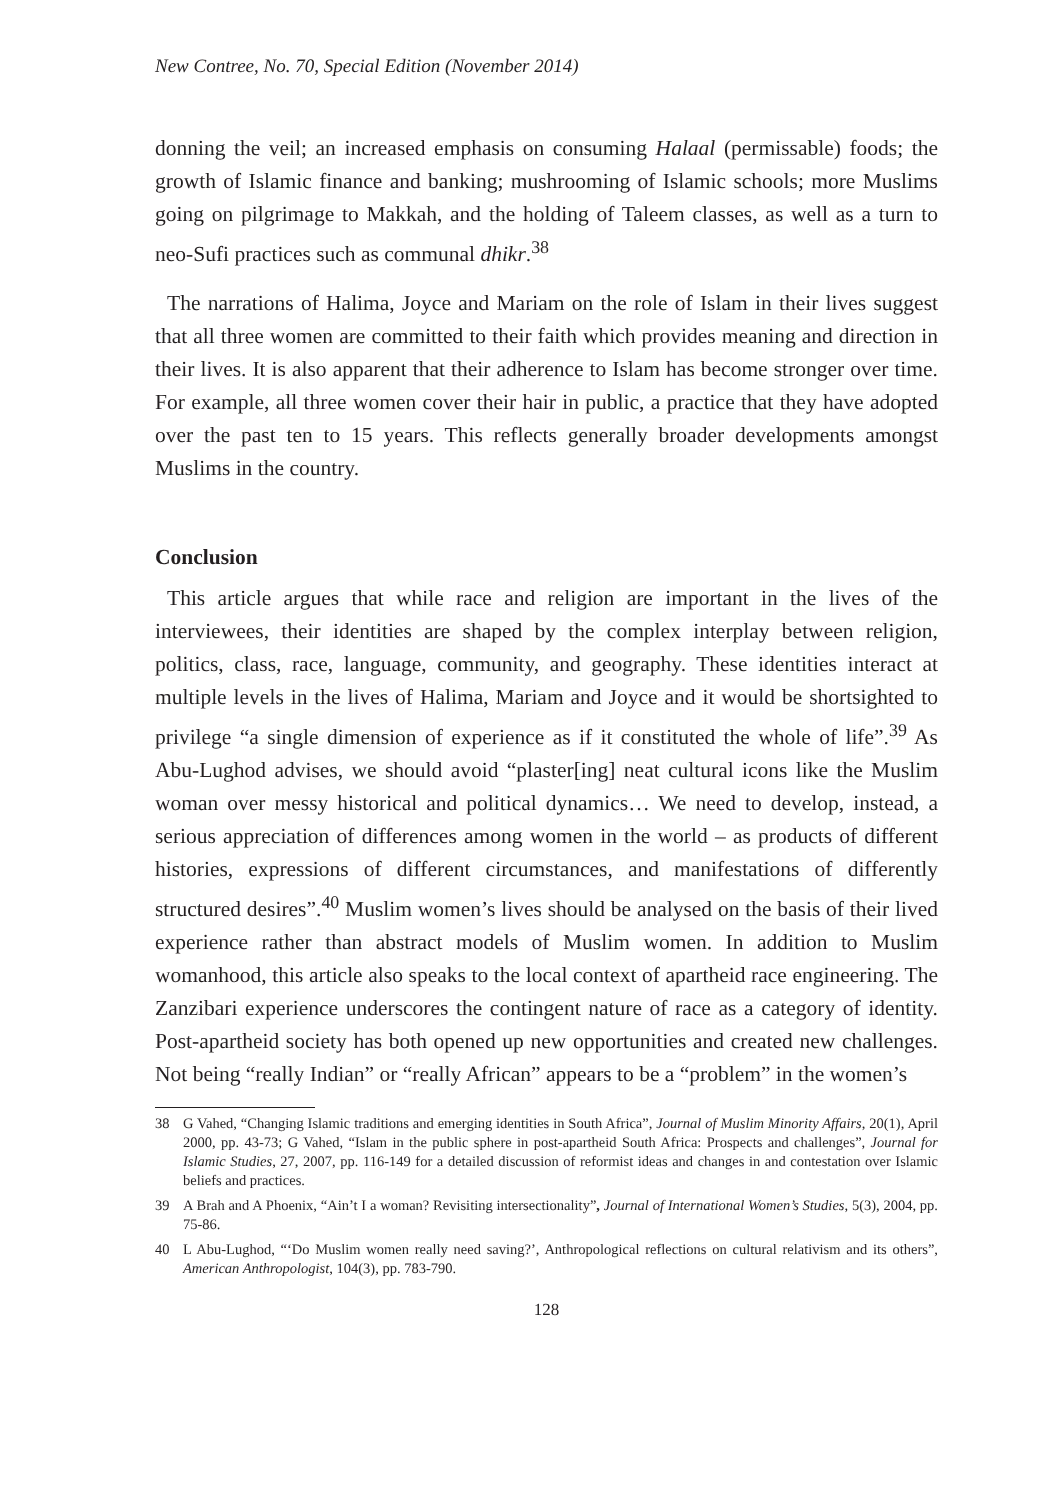New Contree, No. 70, Special Edition (November 2014)
donning the veil; an increased emphasis on consuming Halaal (permissable) foods; the growth of Islamic finance and banking; mushrooming of Islamic schools; more Muslims going on pilgrimage to Makkah, and the holding of Taleem classes, as well as a turn to neo-Sufi practices such as communal dhikr.<sup>38</sup>
The narrations of Halima, Joyce and Mariam on the role of Islam in their lives suggest that all three women are committed to their faith which provides meaning and direction in their lives. It is also apparent that their adherence to Islam has become stronger over time. For example, all three women cover their hair in public, a practice that they have adopted over the past ten to 15 years. This reflects generally broader developments amongst Muslims in the country.
Conclusion
This article argues that while race and religion are important in the lives of the interviewees, their identities are shaped by the complex interplay between religion, politics, class, race, language, community, and geography. These identities interact at multiple levels in the lives of Halima, Mariam and Joyce and it would be shortsighted to privilege “a single dimension of experience as if it constituted the whole of life”.<sup>39</sup> As Abu-Lughod advises, we should avoid “plaster[ing] neat cultural icons like the Muslim woman over messy historical and political dynamics… We need to develop, instead, a serious appreciation of differences among women in the world – as products of different histories, expressions of different circumstances, and manifestations of differently structured desires”.<sup>40</sup> Muslim women’s lives should be analysed on the basis of their lived experience rather than abstract models of Muslim women. In addition to Muslim womanhood, this article also speaks to the local context of apartheid race engineering. The Zanzibari experience underscores the contingent nature of race as a category of identity. Post-apartheid society has both opened up new opportunities and created new challenges. Not being “really Indian” or “really African” appears to be a “problem” in the women’s
38 G Vahed, “Changing Islamic traditions and emerging identities in South Africa”, Journal of Muslim Minority Affairs, 20(1), April 2000, pp. 43-73; G Vahed, “Islam in the public sphere in post-apartheid South Africa: Prospects and challenges”, Journal for Islamic Studies, 27, 2007, pp. 116-149 for a detailed discussion of reformist ideas and changes in and contestation over Islamic beliefs and practices.
39 A Brah and A Phoenix, “Ain’t I a woman? Revisiting intersectionality”, Journal of International Women’s Studies, 5(3), 2004, pp. 75-86.
40 L Abu-Lughod, “‘Do Muslim women really need saving?’, Anthropological reflections on cultural relativism and its others”, American Anthropologist, 104(3), pp. 783-790.
128